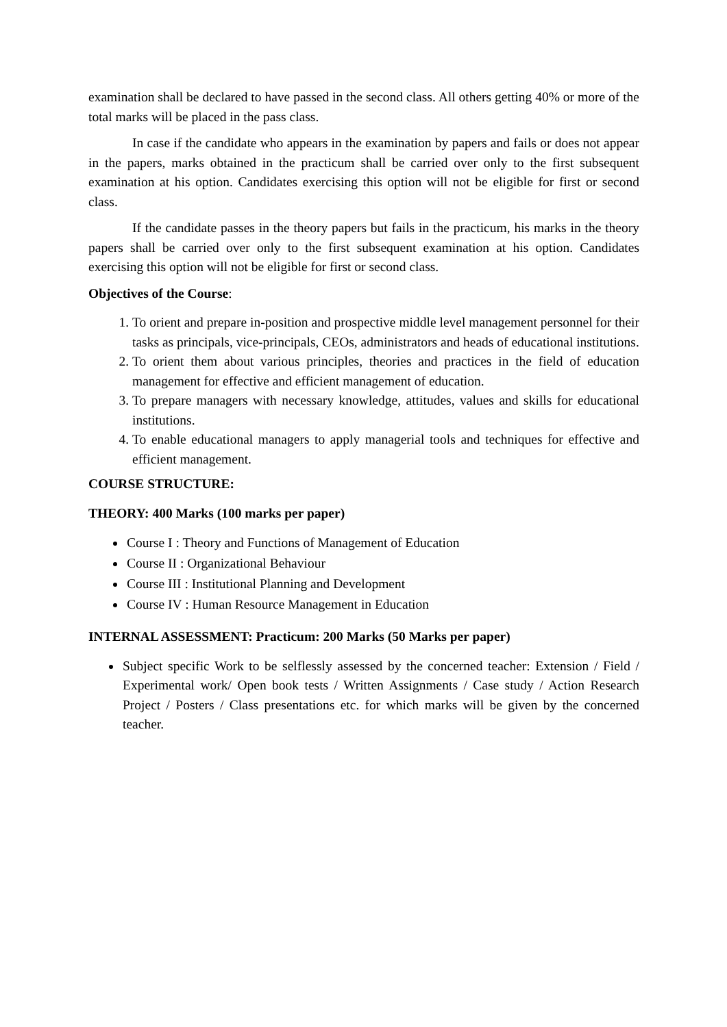examination shall be declared to have passed in the second class. All others getting 40% or more of the total marks will be placed in the pass class.
In case if the candidate who appears in the examination by papers and fails or does not appear in the papers, marks obtained in the practicum shall be carried over only to the first subsequent examination at his option. Candidates exercising this option will not be eligible for first or second class.
If the candidate passes in the theory papers but fails in the practicum, his marks in the theory papers shall be carried over only to the first subsequent examination at his option. Candidates exercising this option will not be eligible for first or second class.
Objectives of the Course:
1. To orient and prepare in-position and prospective middle level management personnel for their tasks as principals, vice-principals, CEOs, administrators and heads of educational institutions.
2. To orient them about various principles, theories and practices in the field of education management for effective and efficient management of education.
3. To prepare managers with necessary knowledge, attitudes, values and skills for educational institutions.
4. To enable educational managers to apply managerial tools and techniques for effective and efficient management.
COURSE STRUCTURE:
THEORY: 400 Marks (100 marks per paper)
Course I : Theory and Functions of Management of Education
Course II : Organizational Behaviour
Course III : Institutional Planning and Development
Course IV : Human Resource Management in Education
INTERNAL ASSESSMENT: Practicum: 200 Marks (50 Marks per paper)
Subject specific Work to be selflessly assessed by the concerned teacher: Extension / Field / Experimental work/ Open book tests / Written Assignments / Case study / Action Research Project / Posters / Class presentations etc. for which marks will be given by the concerned teacher.